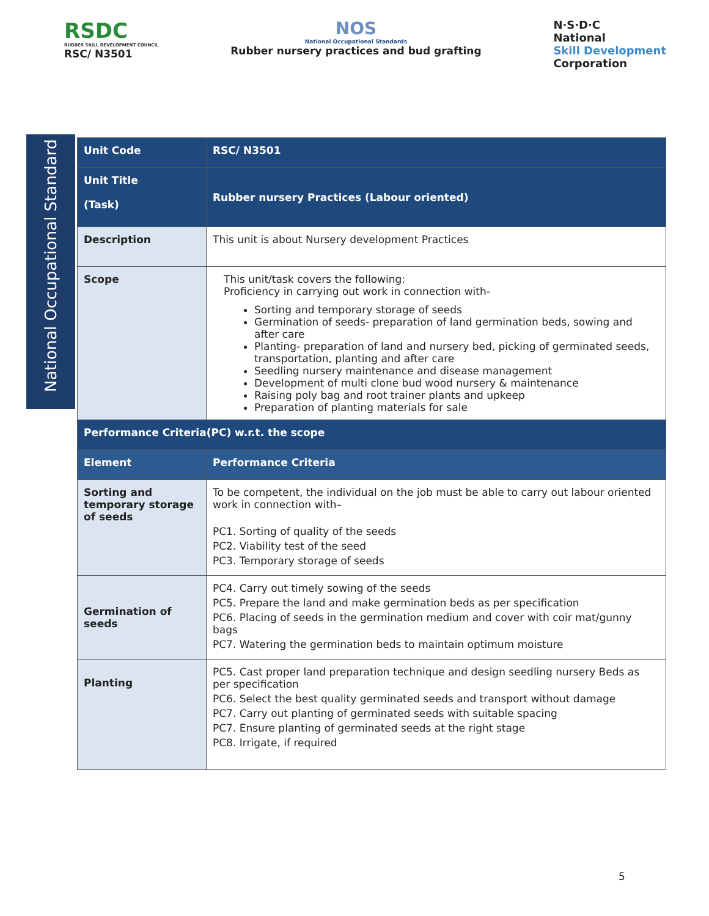RSDC
RUBBER SKILL DEVELOPMENT COUNCIL
RSC/ N3501
NOS
National Occupational Standards
Rubber nursery practices and bud grafting
N·S·D·C
National
Skill Development
Corporation
National Occupational Standard
| Unit Code | RSC/ N3501 |
| Unit Title (Task) | Rubber nursery Practices (Labour oriented) |
| Description | This unit is about Nursery development Practices |
| Scope | This unit/task covers the following: Proficiency in carrying out work in connection with- Sorting and temporary storage of seeds Germination of seeds- preparation of land germination beds, sowing and after care Planting- preparation of land and nursery bed, picking of germinated seeds, transportation, planting and after care Seedling nursery maintenance and disease management Development of multi clone bud wood nursery & maintenance Raising poly bag and root trainer plants and upkeep Preparation of planting materials for sale |
| Performance Criteria(PC) w.r.t. the scope | |
| Element | Performance Criteria |
| Sorting and temporary storage of seeds | To be competent, the individual on the job must be able to carry out labour oriented work in connection with– PC1. Sorting of quality of the seeds PC2. Viability test of the seed PC3. Temporary storage of seeds |
| Germination of seeds | PC4. Carry out timely sowing of the seeds PC5. Prepare the land and make germination beds as per specification PC6. Placing of seeds in the germination medium and cover with coir mat/gunny bags PC7. Watering the germination beds to maintain optimum moisture |
| Planting | PC5. Cast proper land preparation technique and design seedling nursery Beds as per specification PC6. Select the best quality germinated seeds and transport without damage PC7. Carry out planting of germinated seeds with suitable spacing PC7. Ensure planting of germinated seeds at the right stage PC8. Irrigate, if required |
5